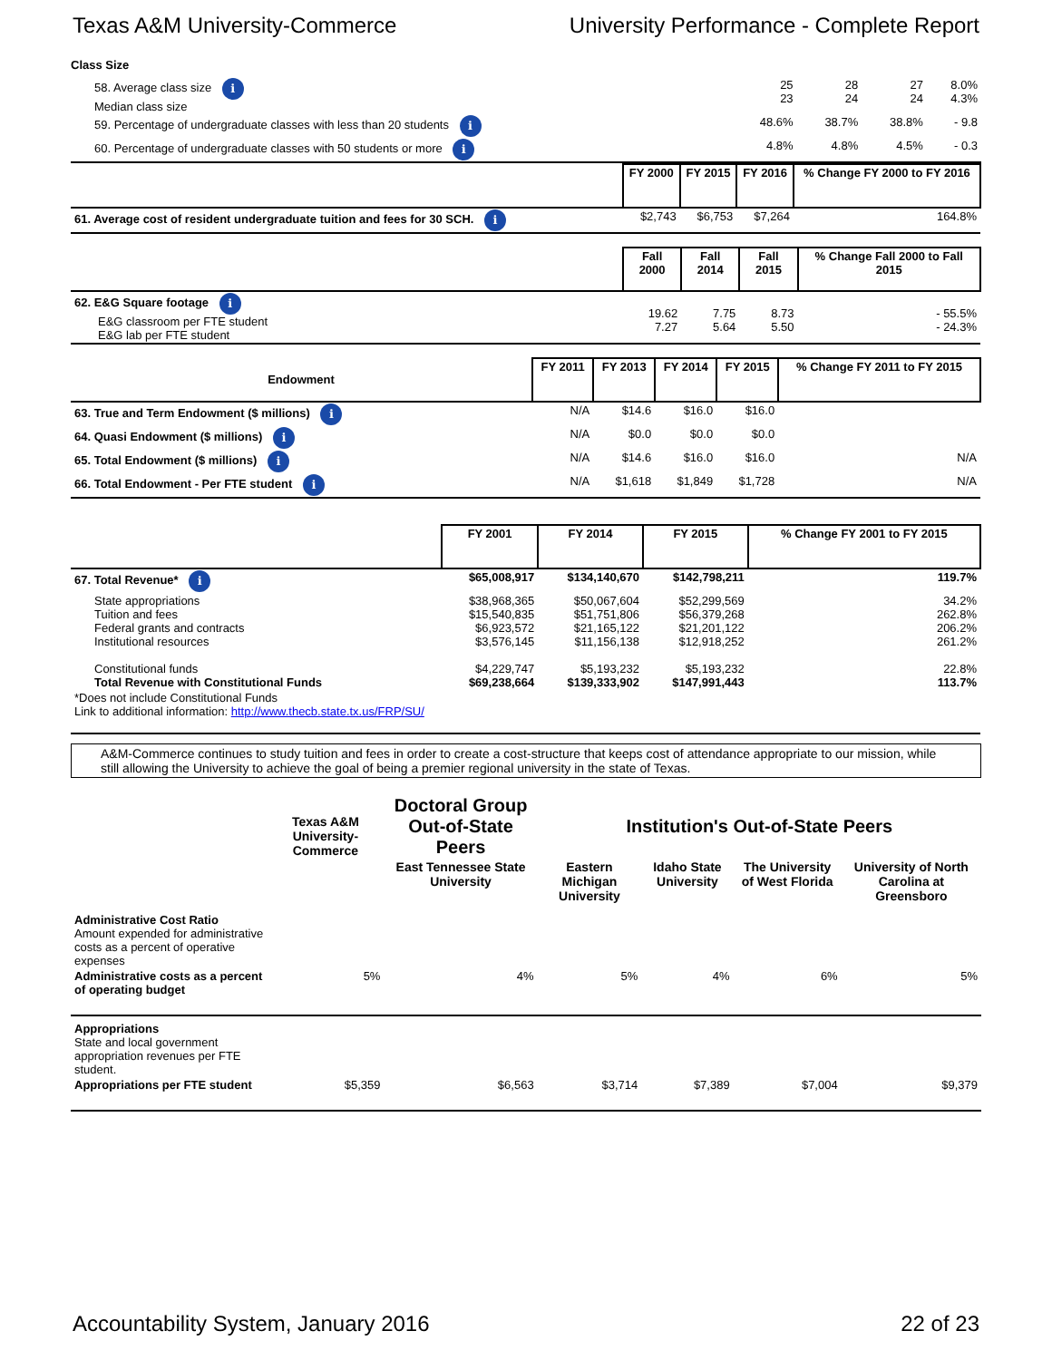Texas A&M University-Commerce University Performance - Complete Report
Class Size
| 58. Average class size i Median class size | 25 23 | 28 24 | 27 24 | 8.0% 4.3% |
| 59. Percentage of undergraduate classes with less than 20 students i | 48.6% | 38.7% | 38.8% | - 9.8 |
| 60. Percentage of undergraduate classes with 50 students or more i | 4.8% | 4.8% | 4.5% | - 0.3 |
| | FY 2000 | FY 2015 | FY 2016 | % Change FY 2000 to FY 2016 |
| 61. Average cost of resident undergraduate tuition and fees for 30 SCH. i | $2,743 | $6,753 | $7,264 | 164.8% |
| | Fall 2000 | Fall 2014 | Fall 2015 | % Change Fall 2000 to Fall 2015 |
| 62. E&G Square footage i E&G classroom per FTE student E&G lab per FTE student | 19.62 7.27 | 7.75 5.64 | 8.73 5.50 | - 55.5% - 24.3% |
| Endowment | FY 2011 | FY 2013 | FY 2014 | FY 2015 | % Change FY 2011 to FY 2015 |
| --- | --- | --- | --- | --- | --- |
| 63. True and Term Endowment ($ millions) i | N/A | $14.6 | $16.0 | $16.0 | |
| 64. Quasi Endowment ($ millions) i | N/A | $0.0 | $0.0 | $0.0 | |
| 65. Total Endowment ($ millions) i | N/A | $14.6 | $16.0 | $16.0 | N/A |
| 66. Total Endowment - Per FTE student i | N/A | $1,618 | $1,849 | $1,728 | N/A |
| | FY 2001 | FY 2014 | FY 2015 | % Change FY 2001 to FY 2015 |
| 67. Total Revenue* i | $65,008,917 | $134,140,670 | $142,798,211 | 119.7% |
| State appropriations Tuition and fees Federal grants and contracts Institutional resources | $38,968,365 $15,540,835 $6,923,572 $3,576,145 | $50,067,604 $51,751,806 $21,165,122 $11,156,138 | $52,299,569 $56,379,268 $21,201,122 $12,918,252 | 34.2% 262.8% 206.2% 261.2% |
| Constitutional funds Total Revenue with Constitutional Funds | $4,229,747 $69,238,664 | $5,193,232 $139,333,902 | $5,193,232 $147,991,443 | 22.8% 113.7% |
| *Does not include Constitutional Funds Link to additional information: http://www.thecb.state.tx.us/FRP/SU/ | | | | |
A&M-Commerce continues to study tuition and fees in order to create a cost-structure that keeps cost of attendance appropriate to our mission, while still allowing the University to achieve the goal of being a premier regional university in the state of Texas.
| | Texas A&M University-Commerce | Doctoral Group Out-of-State Peers | Institution's Out-of-State Peers | | | |
| | | East Tennessee State University | Eastern Michigan University | Idaho State University | The University of West Florida | University of North Carolina at Greensboro |
| Administrative Cost Ratio Amount expended for administrative costs as a percent of operative expenses | | | | | | |
| Administrative costs as a percent of operating budget | 5% | 4% | 5% | 4% | 6% | 5% |
| Appropriations State and local government appropriation revenues per FTE student. | | | | | | |
| Appropriations per FTE student | $5,359 | $6,563 | $3,714 | $7,389 | $7,004 | $9,379 |
Accountability System, January 2016 22 of 23